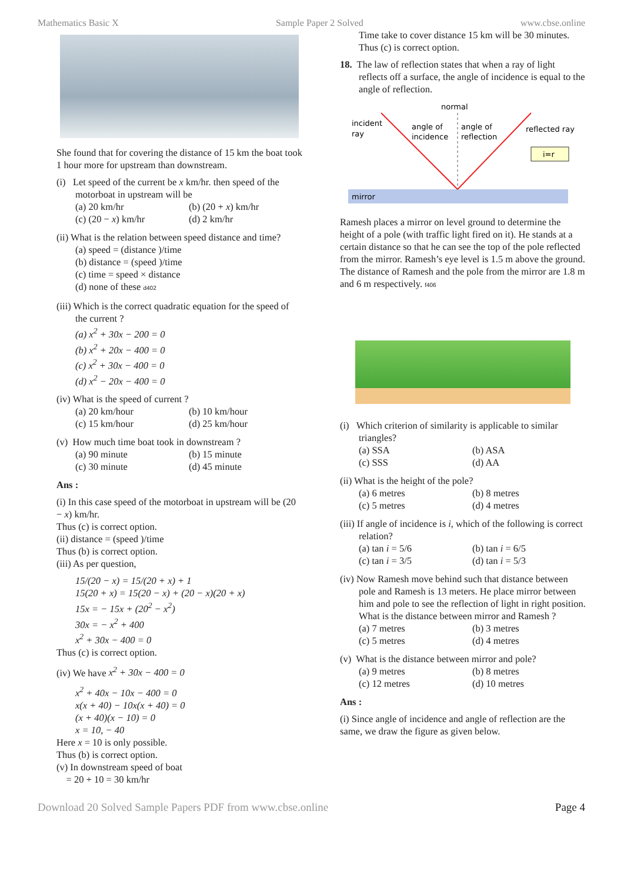Mathematics Basic X Sample Paper 2 Solved www.cbse.online
She found that for covering the distance of 15 km the boat took 1 hour more for upstream than downstream.
(i) Let speed of the current be x km/hr. then speed of the motorboat in upstream will be
(a) 20 km/hr (b) (20 + x) km/hr (c) (20 − x) km/hr (d) 2 km/hr
(ii) What is the relation between speed distance and time?
(a) speed = (distance )/time
(b) distance = (speed )/time
(c) time = speed × distance
(d) none of these d402
(iii) Which is the correct quadratic equation for the speed of the current ?
(a) x<sup>2</sup> + 30x − 200 = 0
(b) x<sup>2</sup> + 20x − 400 = 0
(c) x<sup>2</sup> + 30x − 400 = 0
(d) x<sup>2</sup> − 20x − 400 = 0
(iv) What is the speed of current ?
(a) 20 km/hour (b) 10 km/hour (c) 15 km/hour (d) 25 km/hour
(v) How much time boat took in downstream ?
(a) 90 minute (b) 15 minute (c) 30 minute (d) 45 minute
Ans :
(i) In this case speed of the motorboat in upstream will be (20 − x) km/hr.
Thus (c) is correct option.
(ii) distance = (speed )/time
Thus (b) is correct option.
(iii) As per question,
15/(20 − x) = 15/(20 + x) + 1
15(20 + x) = 15(20 − x) + (20 − x)(20 + x)
15x = − 15x + (20<sup>2</sup> − x<sup>2</sup>)
30x = − x<sup>2</sup> + 400
x<sup>2</sup> + 30x − 400 = 0
Thus (c) is correct option.
(iv) We have x<sup>2</sup> + 30x − 400 = 0
x<sup>2</sup> + 40x − 10x − 400 = 0
x(x + 40) − 10x(x + 40) = 0
(x + 40)(x − 10) = 0
x = 10, − 40
Here x = 10 is only possible.
Thus (b) is correct option.
(v) In downstream speed of boat
= 20 + 10 = 30 km/hr
Time take to cover distance 15 km will be 30 minutes. Thus (c) is correct option.
18. The law of reflection states that when a ray of light reflects off a surface, the angle of incidence is equal to the angle of reflection.
mirror
normal
incident
ray
angle of
incidence
angle of
reflection
reflected ray
i=r
Ramesh places a mirror on level ground to determine the height of a pole (with traffic light fired on it). He stands at a certain distance so that he can see the top of the pole reflected from the mirror. Ramesh’s eye level is 1.5 m above the ground. The distance of Ramesh and the pole from the mirror are 1.8 m and 6 m respectively. f406
(i) Which criterion of similarity is applicable to similar triangles?
(a) SSA (b) ASA (c) SSS (d) AA
(ii) What is the height of the pole?
(a) 6 metres (b) 8 metres (c) 5 metres (d) 4 metres
(iii) If angle of incidence is i, which of the following is correct relation?
(a) tan i = 5/6 (b) tan i = 6/5 (c) tan i = 3/5 (d) tan i = 5/3
(iv) Now Ramesh move behind such that distance between pole and Ramesh is 13 meters. He place mirror between him and pole to see the reflection of light in right position. What is the distance between mirror and Ramesh ?
(a) 7 metres (b) 3 metres (c) 5 metres (d) 4 metres
(v) What is the distance between mirror and pole?
(a) 9 metres (b) 8 metres (c) 12 metres (d) 10 metres
Ans :
(i) Since angle of incidence and angle of reflection are the same, we draw the figure as given below.
Download 20 Solved Sample Papers PDF from www.cbse.online Page 4